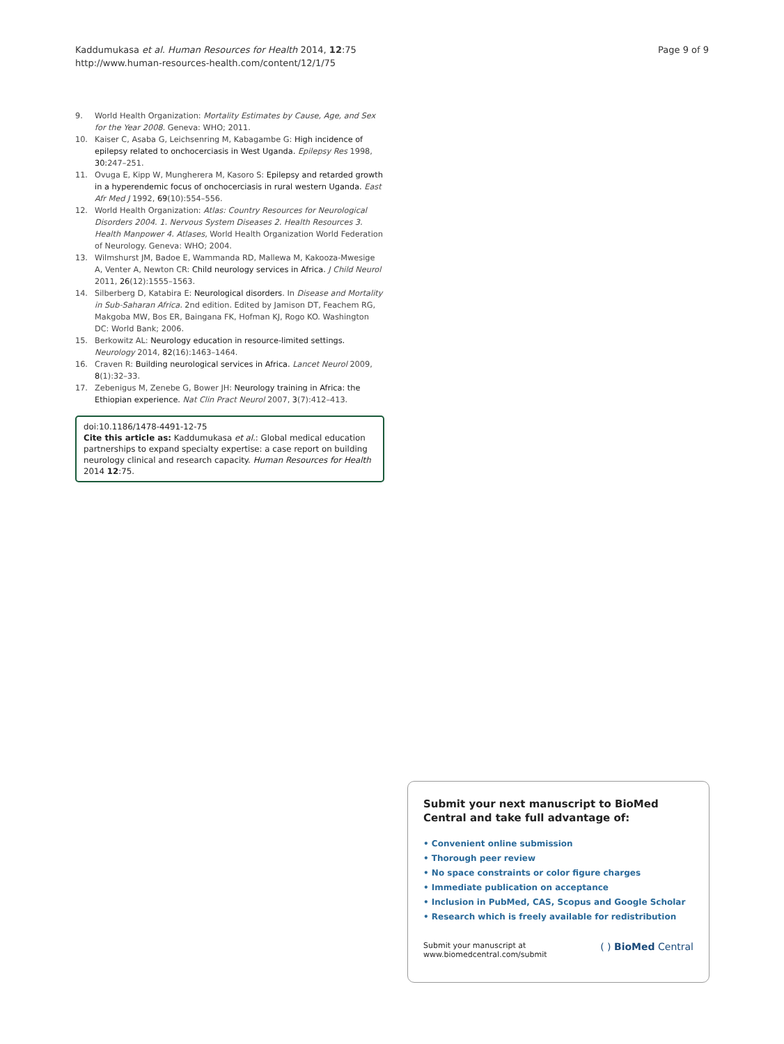Kaddumukasa et al. Human Resources for Health 2014, 12:75
http://www.human-resources-health.com/content/12/1/75
Page 9 of 9
9. World Health Organization: Mortality Estimates by Cause, Age, and Sex for the Year 2008. Geneva: WHO; 2011.
10. Kaiser C, Asaba G, Leichsenring M, Kabagambe G: High incidence of epilepsy related to onchocerciasis in West Uganda. Epilepsy Res 1998, 30: 247–251.
11. Ovuga E, Kipp W, Mungherera M, Kasoro S: Epilepsy and retarded growth in a hyperendemic focus of onchocerciasis in rural western Uganda. East Afr Med J 1992, 69(10):554–556.
12. World Health Organization: Atlas: Country Resources for Neurological Disorders 2004. 1. Nervous System Diseases 2. Health Resources 3. Health Manpower 4. Atlases, World Health Organization World Federation of Neurology. Geneva: WHO; 2004.
13. Wilmshurst JM, Badoe E, Wammanda RD, Mallewa M, Kakooza-Mwesige A, Venter A, Newton CR: Child neurology services in Africa. J Child Neurol 2011, 26(12):1555–1563.
14. Silberberg D, Katabira E: Neurological disorders. In Disease and Mortality in Sub-Saharan Africa. 2nd edition. Edited by Jamison DT, Feachem RG, Makgoba MW, Bos ER, Baingana FK, Hofman KJ, Rogo KO. Washington DC: World Bank; 2006.
15. Berkowitz AL: Neurology education in resource-limited settings. Neurology 2014, 82(16):1463–1464.
16. Craven R: Building neurological services in Africa. Lancet Neurol 2009, 8(1):32–33.
17. Zebenigus M, Zenebe G, Bower JH: Neurology training in Africa: the Ethiopian experience. Nat Clin Pract Neurol 2007, 3(7):412–413.
doi:10.1186/1478-4491-12-75
Cite this article as: Kaddumukasa et al.: Global medical education partnerships to expand specialty expertise: a case report on building neurology clinical and research capacity. Human Resources for Health 2014 12:75.
Submit your next manuscript to BioMed Central and take full advantage of:
• Convenient online submission
• Thorough peer review
• No space constraints or color figure charges
• Immediate publication on acceptance
• Inclusion in PubMed, CAS, Scopus and Google Scholar
• Research which is freely available for redistribution
Submit your manuscript at
www.biomedcentral.com/submit
( ) BioMed Central